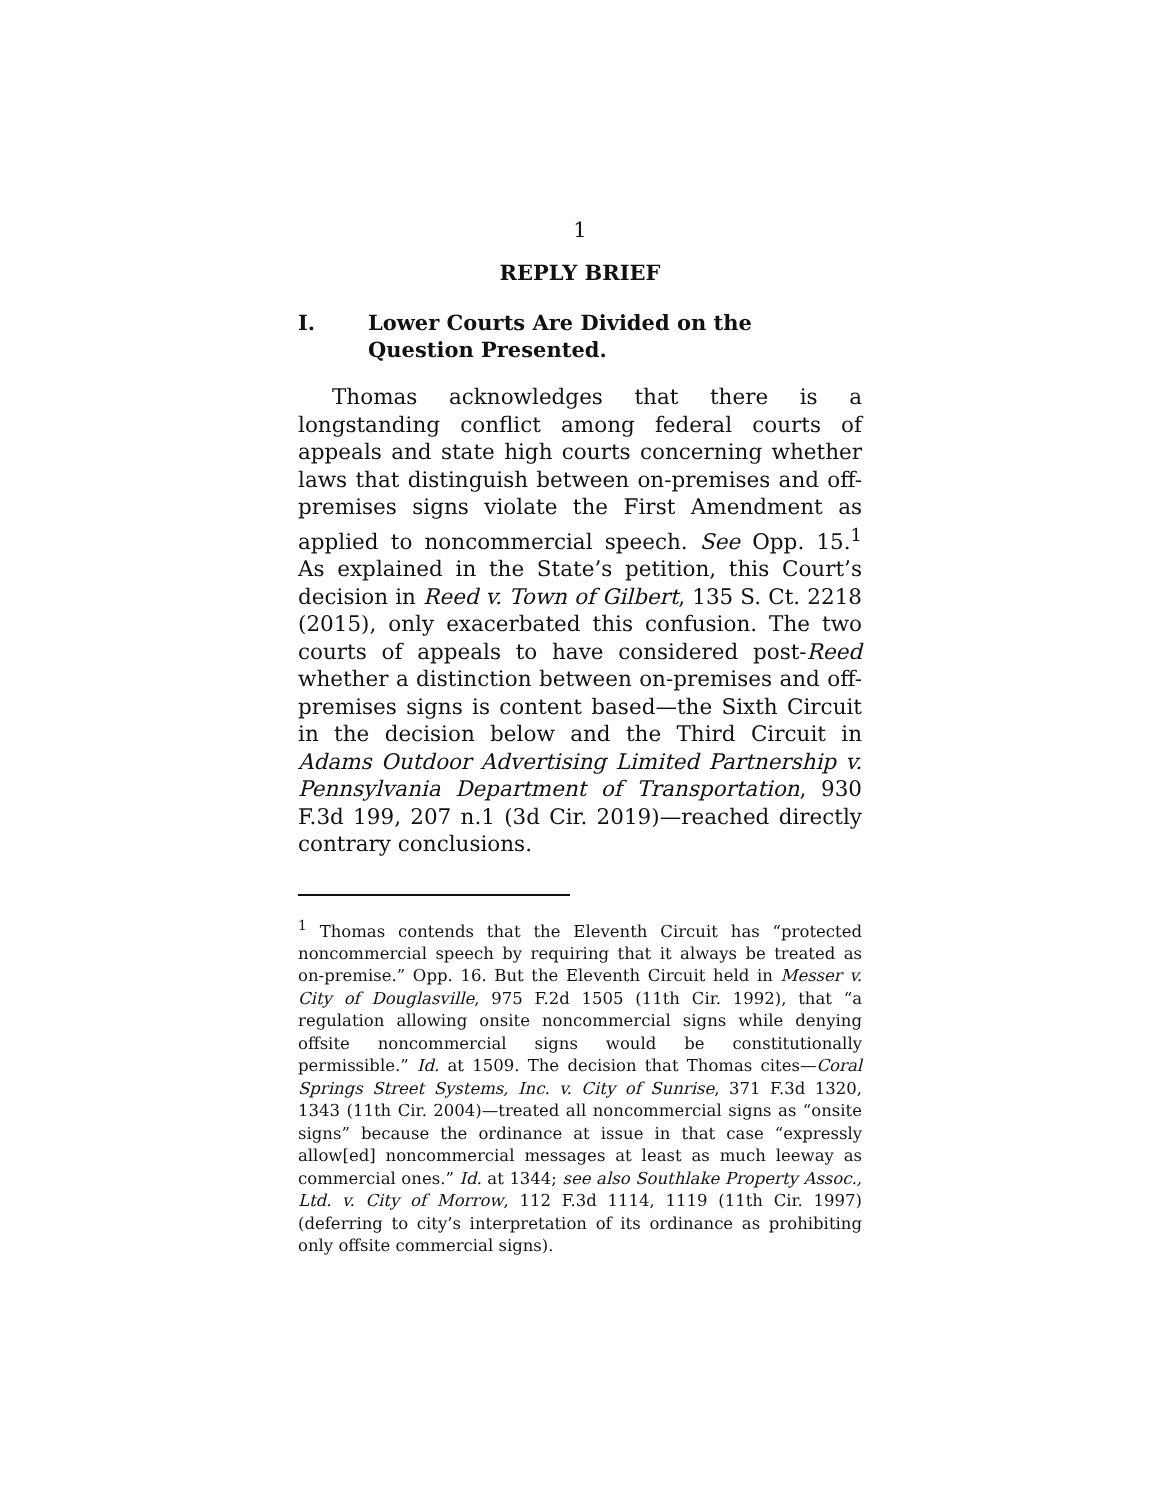1
REPLY BRIEF
I. Lower Courts Are Divided on the Question Presented.
Thomas acknowledges that there is a longstanding conflict among federal courts of appeals and state high courts concerning whether laws that distinguish between on-premises and off-premises signs violate the First Amendment as applied to noncommercial speech. See Opp. 15.<sup>1</sup> As explained in the State’s petition, this Court’s decision in Reed v. Town of Gilbert, 135 S. Ct. 2218 (2015), only exacerbated this confusion. The two courts of appeals to have considered post-Reed whether a distinction between on-premises and off-premises signs is content based—the Sixth Circuit in the decision below and the Third Circuit in Adams Outdoor Advertising Limited Partnership v. Pennsylvania Department of Transportation, 930 F.3d 199, 207 n.1 (3d Cir. 2019)—reached directly contrary conclusions.
<sup>1</sup> Thomas contends that the Eleventh Circuit has “protected noncommercial speech by requiring that it always be treated as on-premise.” Opp. 16. But the Eleventh Circuit held in Messer v. City of Douglasville, 975 F.2d 1505 (11th Cir. 1992), that “a regulation allowing onsite noncommercial signs while denying offsite noncommercial signs would be constitutionally permissible.” Id. at 1509. The decision that Thomas cites—Coral Springs Street Systems, Inc. v. City of Sunrise, 371 F.3d 1320, 1343 (11th Cir. 2004)—treated all noncommercial signs as “onsite signs” because the ordinance at issue in that case “expressly allow[ed] noncommercial messages at least as much leeway as commercial ones.” Id. at 1344; see also Southlake Property Assoc., Ltd. v. City of Morrow, 112 F.3d 1114, 1119 (11th Cir. 1997) (deferring to city’s interpretation of its ordinance as prohibiting only offsite commercial signs).